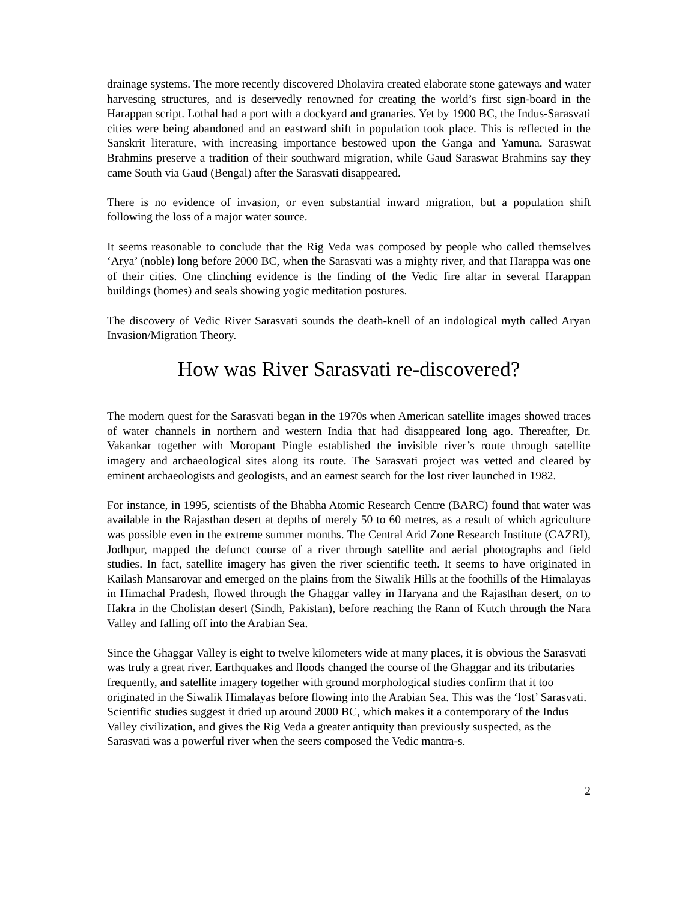drainage systems. The more recently discovered Dholavira created elaborate stone gateways and water harvesting structures, and is deservedly renowned for creating the world’s first sign-board in the Harappan script. Lothal had a port with a dockyard and granaries. Yet by 1900 BC, the Indus-Sarasvati cities were being abandoned and an eastward shift in population took place. This is reflected in the Sanskrit literature, with increasing importance bestowed upon the Ganga and Yamuna. Saraswat Brahmins preserve a tradition of their southward migration, while Gaud Saraswat Brahmins say they came South via Gaud (Bengal) after the Sarasvati disappeared.
There is no evidence of invasion, or even substantial inward migration, but a population shift following the loss of a major water source.
It seems reasonable to conclude that the Rig Veda was composed by people who called themselves ‘Arya’ (noble) long before 2000 BC, when the Sarasvati was a mighty river, and that Harappa was one of their cities. One clinching evidence is the finding of the Vedic fire altar in several Harappan buildings (homes) and seals showing yogic meditation postures.
The discovery of Vedic River Sarasvati sounds the death-knell of an indological myth called Aryan Invasion/Migration Theory.
How was River Sarasvati re-discovered?
The modern quest for the Sarasvati began in the 1970s when American satellite images showed traces of water channels in northern and western India that had disappeared long ago. Thereafter, Dr. Vakankar together with Moropant Pingle established the invisible river’s route through satellite imagery and archaeological sites along its route. The Sarasvati project was vetted and cleared by eminent archaeologists and geologists, and an earnest search for the lost river launched in 1982.
For instance, in 1995, scientists of the Bhabha Atomic Research Centre (BARC) found that water was available in the Rajasthan desert at depths of merely 50 to 60 metres, as a result of which agriculture was possible even in the extreme summer months. The Central Arid Zone Research Institute (CAZRI), Jodhpur, mapped the defunct course of a river through satellite and aerial photographs and field studies. In fact, satellite imagery has given the river scientific teeth. It seems to have originated in Kailash Mansarovar and emerged on the plains from the Siwalik Hills at the foothills of the Himalayas in Himachal Pradesh, flowed through the Ghaggar valley in Haryana and the Rajasthan desert, on to Hakra in the Cholistan desert (Sindh, Pakistan), before reaching the Rann of Kutch through the Nara Valley and falling off into the Arabian Sea.
Since the Ghaggar Valley is eight to twelve kilometers wide at many places, it is obvious the Sarasvati was truly a great river. Earthquakes and floods changed the course of the Ghaggar and its tributaries frequently, and satellite imagery together with ground morphological studies confirm that it too originated in the Siwalik Himalayas before flowing into the Arabian Sea. This was the ‘lost’ Sarasvati. Scientific studies suggest it dried up around 2000 BC, which makes it a contemporary of the Indus Valley civilization, and gives the Rig Veda a greater antiquity than previously suspected, as the Sarasvati was a powerful river when the seers composed the Vedic mantra-s.
2